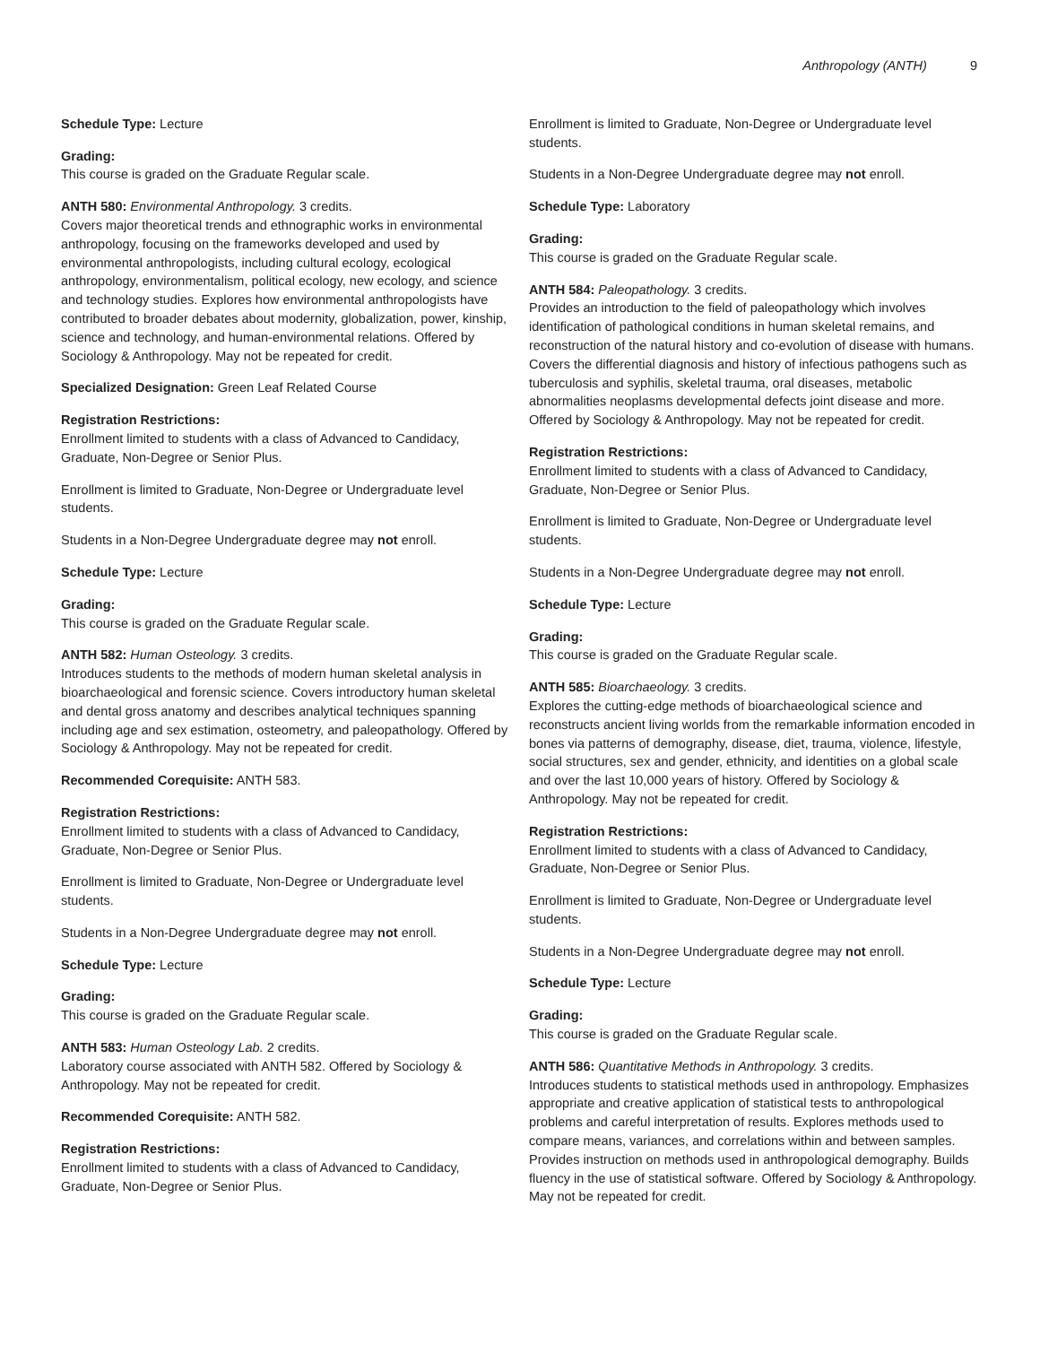Anthropology (ANTH) 9
Schedule Type: Lecture
Grading:
This course is graded on the Graduate Regular scale.
ANTH 580: Environmental Anthropology. 3 credits.
Covers major theoretical trends and ethnographic works in environmental anthropology, focusing on the frameworks developed and used by environmental anthropologists, including cultural ecology, ecological anthropology, environmentalism, political ecology, new ecology, and science and technology studies. Explores how environmental anthropologists have contributed to broader debates about modernity, globalization, power, kinship, science and technology, and human-environmental relations. Offered by Sociology & Anthropology. May not be repeated for credit.
Specialized Designation: Green Leaf Related Course
Registration Restrictions:
Enrollment limited to students with a class of Advanced to Candidacy, Graduate, Non-Degree or Senior Plus.
Enrollment is limited to Graduate, Non-Degree or Undergraduate level students.
Students in a Non-Degree Undergraduate degree may not enroll.
Schedule Type: Lecture
Grading:
This course is graded on the Graduate Regular scale.
ANTH 582: Human Osteology. 3 credits.
Introduces students to the methods of modern human skeletal analysis in bioarchaeological and forensic science. Covers introductory human skeletal and dental gross anatomy and describes analytical techniques spanning including age and sex estimation, osteometry, and paleopathology. Offered by Sociology & Anthropology. May not be repeated for credit.
Recommended Corequisite: ANTH 583.
Registration Restrictions:
Enrollment limited to students with a class of Advanced to Candidacy, Graduate, Non-Degree or Senior Plus.
Enrollment is limited to Graduate, Non-Degree or Undergraduate level students.
Students in a Non-Degree Undergraduate degree may not enroll.
Schedule Type: Lecture
Grading:
This course is graded on the Graduate Regular scale.
ANTH 583: Human Osteology Lab. 2 credits.
Laboratory course associated with ANTH 582. Offered by Sociology & Anthropology. May not be repeated for credit.
Recommended Corequisite: ANTH 582.
Registration Restrictions:
Enrollment limited to students with a class of Advanced to Candidacy, Graduate, Non-Degree or Senior Plus.
Enrollment is limited to Graduate, Non-Degree or Undergraduate level students.
Students in a Non-Degree Undergraduate degree may not enroll.
Schedule Type: Laboratory
Grading:
This course is graded on the Graduate Regular scale.
ANTH 584: Paleopathology. 3 credits.
Provides an introduction to the field of paleopathology which involves identification of pathological conditions in human skeletal remains, and reconstruction of the natural history and co-evolution of disease with humans. Covers the differential diagnosis and history of infectious pathogens such as tuberculosis and syphilis, skeletal trauma, oral diseases, metabolic abnormalities neoplasms developmental defects joint disease and more. Offered by Sociology & Anthropology. May not be repeated for credit.
Registration Restrictions:
Enrollment limited to students with a class of Advanced to Candidacy, Graduate, Non-Degree or Senior Plus.
Enrollment is limited to Graduate, Non-Degree or Undergraduate level students.
Students in a Non-Degree Undergraduate degree may not enroll.
Schedule Type: Lecture
Grading:
This course is graded on the Graduate Regular scale.
ANTH 585: Bioarchaeology. 3 credits.
Explores the cutting-edge methods of bioarchaeological science and reconstructs ancient living worlds from the remarkable information encoded in bones via patterns of demography, disease, diet, trauma, violence, lifestyle, social structures, sex and gender, ethnicity, and identities on a global scale and over the last 10,000 years of history. Offered by Sociology & Anthropology. May not be repeated for credit.
Registration Restrictions:
Enrollment limited to students with a class of Advanced to Candidacy, Graduate, Non-Degree or Senior Plus.
Enrollment is limited to Graduate, Non-Degree or Undergraduate level students.
Students in a Non-Degree Undergraduate degree may not enroll.
Schedule Type: Lecture
Grading:
This course is graded on the Graduate Regular scale.
ANTH 586: Quantitative Methods in Anthropology. 3 credits.
Introduces students to statistical methods used in anthropology. Emphasizes appropriate and creative application of statistical tests to anthropological problems and careful interpretation of results. Explores methods used to compare means, variances, and correlations within and between samples. Provides instruction on methods used in anthropological demography. Builds fluency in the use of statistical software. Offered by Sociology & Anthropology. May not be repeated for credit.